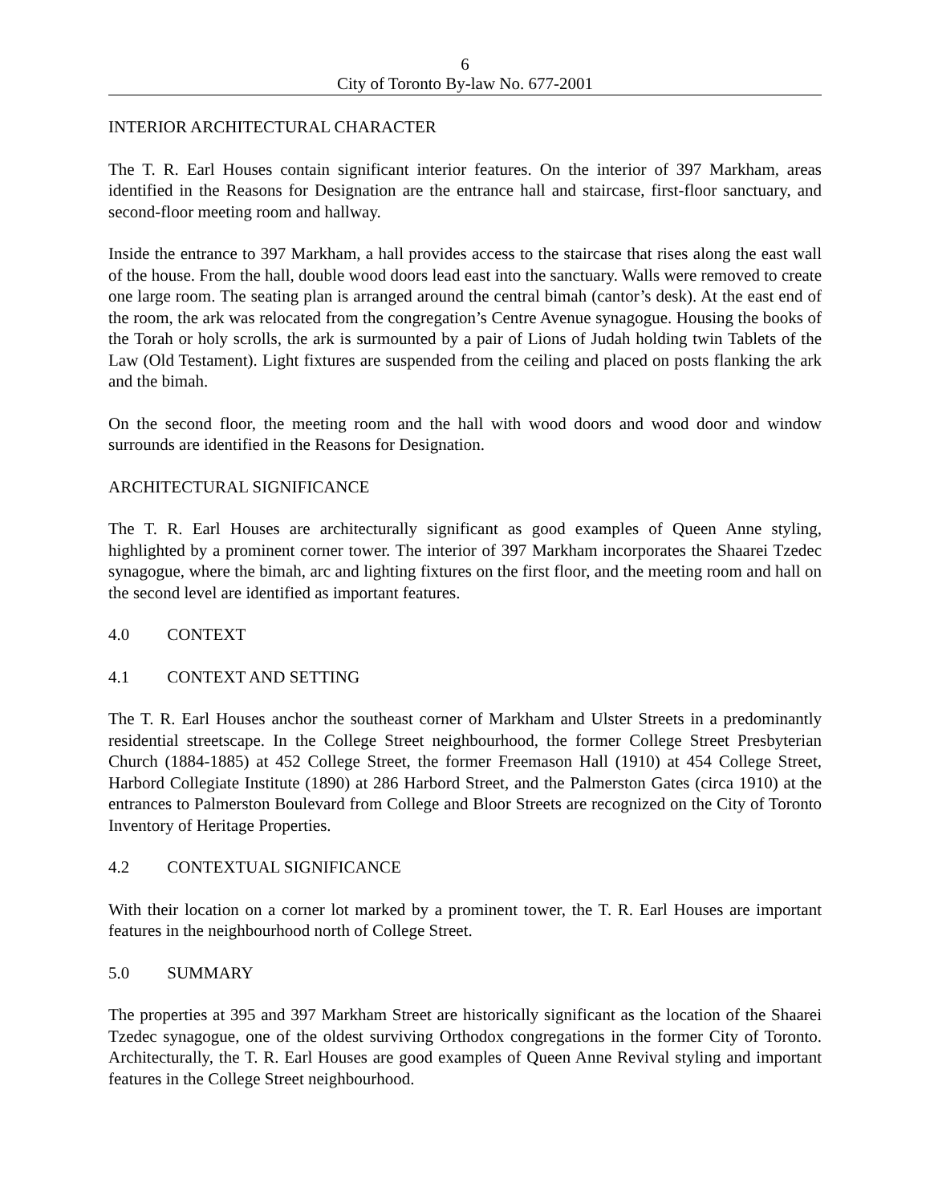6
City of Toronto By-law No. 677-2001
INTERIOR ARCHITECTURAL CHARACTER
The T. R. Earl Houses contain significant interior features. On the interior of 397 Markham, areas identified in the Reasons for Designation are the entrance hall and staircase, first-floor sanctuary, and second-floor meeting room and hallway.
Inside the entrance to 397 Markham, a hall provides access to the staircase that rises along the east wall of the house. From the hall, double wood doors lead east into the sanctuary. Walls were removed to create one large room. The seating plan is arranged around the central bimah (cantor’s desk). At the east end of the room, the ark was relocated from the congregation’s Centre Avenue synagogue. Housing the books of the Torah or holy scrolls, the ark is surmounted by a pair of Lions of Judah holding twin Tablets of the Law (Old Testament). Light fixtures are suspended from the ceiling and placed on posts flanking the ark and the bimah.
On the second floor, the meeting room and the hall with wood doors and wood door and window surrounds are identified in the Reasons for Designation.
ARCHITECTURAL SIGNIFICANCE
The T. R. Earl Houses are architecturally significant as good examples of Queen Anne styling, highlighted by a prominent corner tower. The interior of 397 Markham incorporates the Shaarei Tzedec synagogue, where the bimah, arc and lighting fixtures on the first floor, and the meeting room and hall on the second level are identified as important features.
4.0 CONTEXT
4.1 CONTEXT AND SETTING
The T. R. Earl Houses anchor the southeast corner of Markham and Ulster Streets in a predominantly residential streetscape. In the College Street neighbourhood, the former College Street Presbyterian Church (1884-1885) at 452 College Street, the former Freemason Hall (1910) at 454 College Street, Harbord Collegiate Institute (1890) at 286 Harbord Street, and the Palmerston Gates (circa 1910) at the entrances to Palmerston Boulevard from College and Bloor Streets are recognized on the City of Toronto Inventory of Heritage Properties.
4.2 CONTEXTUAL SIGNIFICANCE
With their location on a corner lot marked by a prominent tower, the T. R. Earl Houses are important features in the neighbourhood north of College Street.
5.0 SUMMARY
The properties at 395 and 397 Markham Street are historically significant as the location of the Shaarei Tzedec synagogue, one of the oldest surviving Orthodox congregations in the former City of Toronto. Architecturally, the T. R. Earl Houses are good examples of Queen Anne Revival styling and important features in the College Street neighbourhood.